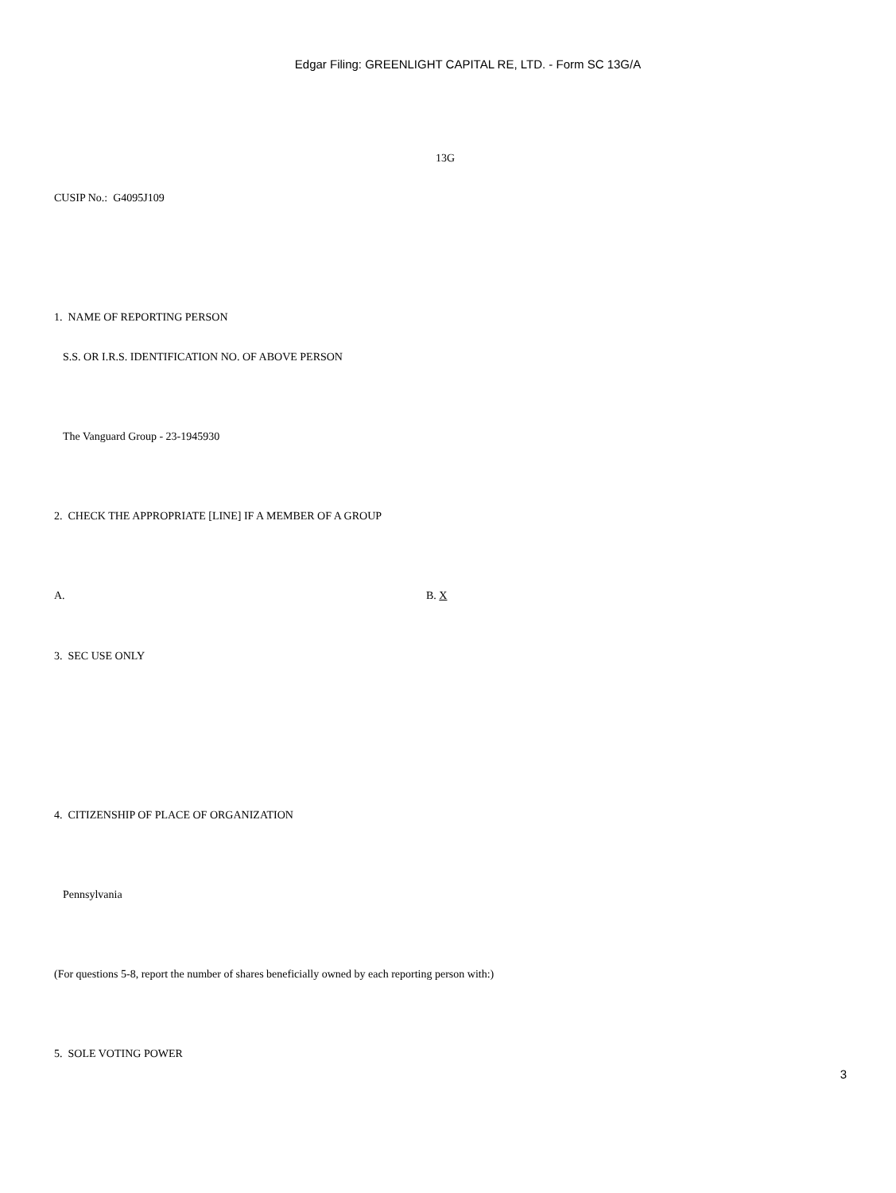Edgar Filing: GREENLIGHT CAPITAL RE, LTD. - Form SC 13G/A
13G
CUSIP No.: G4095J109
1. NAME OF REPORTING PERSON
S.S. OR I.R.S. IDENTIFICATION NO. OF ABOVE PERSON
The Vanguard Group - 23-1945930
2. CHECK THE APPROPRIATE [LINE] IF A MEMBER OF A GROUP
A. B. X
3. SEC USE ONLY
4. CITIZENSHIP OF PLACE OF ORGANIZATION
Pennsylvania
(For questions 5-8, report the number of shares beneficially owned by each reporting person with:)
5. SOLE VOTING POWER
3